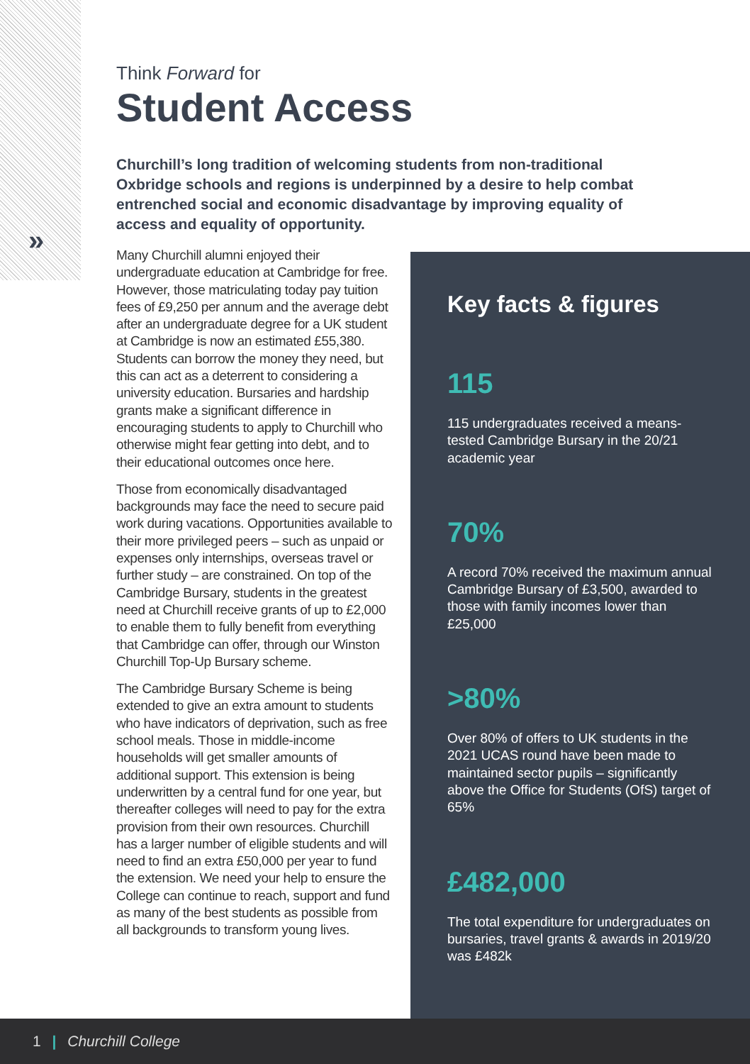»
Think Forward for
Student Access
Churchill’s long tradition of welcoming students from non-traditional Oxbridge schools and regions is underpinned by a desire to help combat entrenched social and economic disadvantage by improving equality of access and equality of opportunity.
Many Churchill alumni enjoyed their undergraduate education at Cambridge for free. However, those matriculating today pay tuition fees of £9,250 per annum and the average debt after an undergraduate degree for a UK student at Cambridge is now an estimated £55,380. Students can borrow the money they need, but this can act as a deterrent to considering a university education. Bursaries and hardship grants make a significant difference in encouraging students to apply to Churchill who otherwise might fear getting into debt, and to their educational outcomes once here.
Those from economically disadvantaged backgrounds may face the need to secure paid work during vacations. Opportunities available to their more privileged peers – such as unpaid or expenses only internships, overseas travel or further study – are constrained. On top of the Cambridge Bursary, students in the greatest need at Churchill receive grants of up to £2,000 to enable them to fully benefit from everything that Cambridge can offer, through our Winston Churchill Top-Up Bursary scheme.
The Cambridge Bursary Scheme is being extended to give an extra amount to students who have indicators of deprivation, such as free school meals. Those in middle-income households will get smaller amounts of additional support. This extension is being underwritten by a central fund for one year, but thereafter colleges will need to pay for the extra provision from their own resources. Churchill has a larger number of eligible students and will need to find an extra £50,000 per year to fund the extension. We need your help to ensure the College can continue to reach, support and fund as many of the best students as possible from all backgrounds to transform young lives.
Key facts & figures
115
115 undergraduates received a means-tested Cambridge Bursary in the 20/21 academic year
70%
A record 70% received the maximum annual Cambridge Bursary of £3,500, awarded to those with family incomes lower than £25,000
>80%
Over 80% of offers to UK students in the 2021 UCAS round have been made to maintained sector pupils – significantly above the Office for Students (OfS) target of 65%
£482,000
The total expenditure for undergraduates on bursaries, travel grants & awards in 2019/20 was £482k
1 | Churchill College